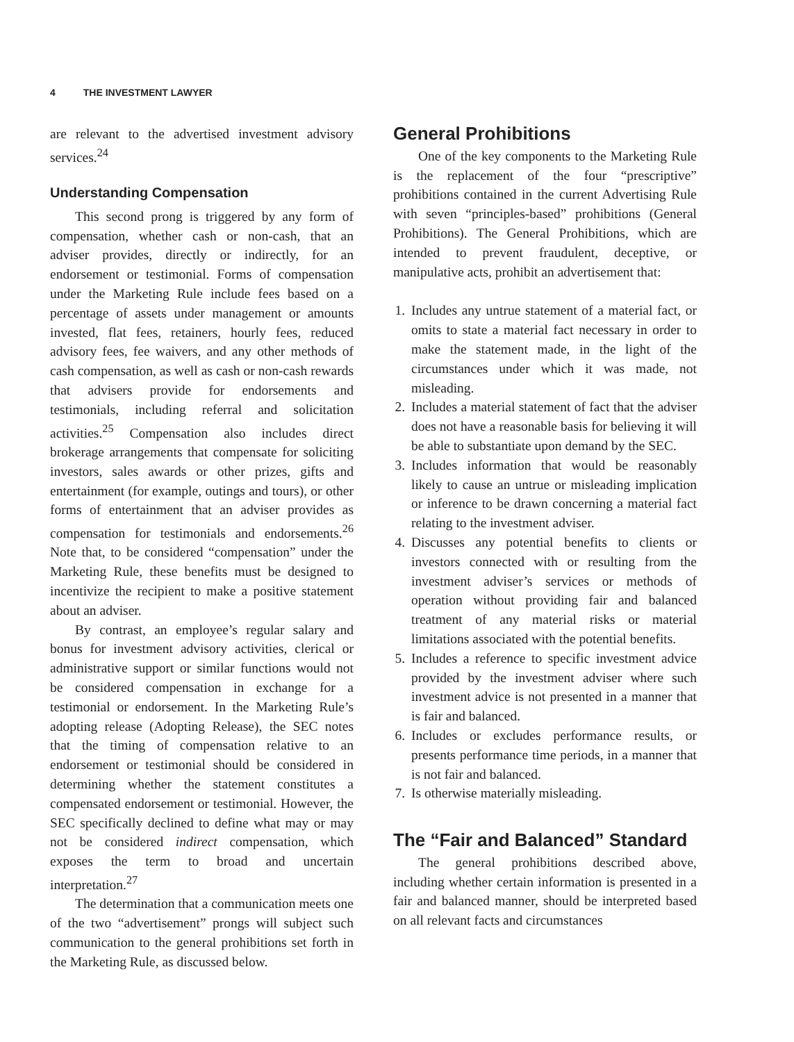4 THE INVESTMENT LAWYER
are relevant to the advertised investment advisory services.<sup>24</sup>
Understanding Compensation
This second prong is triggered by any form of compensation, whether cash or non-cash, that an adviser provides, directly or indirectly, for an endorsement or testimonial. Forms of compensation under the Marketing Rule include fees based on a percentage of assets under management or amounts invested, flat fees, retainers, hourly fees, reduced advisory fees, fee waivers, and any other methods of cash compensation, as well as cash or non-cash rewards that advisers provide for endorsements and testimonials, including referral and solicitation activities.<sup>25</sup> Compensation also includes direct brokerage arrangements that compensate for soliciting investors, sales awards or other prizes, gifts and entertainment (for example, outings and tours), or other forms of entertainment that an adviser provides as compensation for testimonials and endorsements.<sup>26</sup> Note that, to be considered “compensation” under the Marketing Rule, these benefits must be designed to incentivize the recipient to make a positive statement about an adviser.
By contrast, an employee’s regular salary and bonus for investment advisory activities, clerical or administrative support or similar functions would not be considered compensation in exchange for a testimonial or endorsement. In the Marketing Rule’s adopting release (Adopting Release), the SEC notes that the timing of compensation relative to an endorsement or testimonial should be considered in determining whether the statement constitutes a compensated endorsement or testimonial. However, the SEC specifically declined to define what may or may not be considered indirect compensation, which exposes the term to broad and uncertain interpretation.<sup>27</sup>
The determination that a communication meets one of the two “advertisement” prongs will subject such communication to the general prohibitions set forth in the Marketing Rule, as discussed below.
General Prohibitions
One of the key components to the Marketing Rule is the replacement of the four “prescriptive” prohibitions contained in the current Advertising Rule with seven “principles-based” prohibitions (General Prohibitions). The General Prohibitions, which are intended to prevent fraudulent, deceptive, or manipulative acts, prohibit an advertisement that:
1. Includes any untrue statement of a material fact, or omits to state a material fact necessary in order to make the statement made, in the light of the circumstances under which it was made, not misleading.
2. Includes a material statement of fact that the adviser does not have a reasonable basis for believing it will be able to substantiate upon demand by the SEC.
3. Includes information that would be reasonably likely to cause an untrue or misleading implication or inference to be drawn concerning a material fact relating to the investment adviser.
4. Discusses any potential benefits to clients or investors connected with or resulting from the investment adviser’s services or methods of operation without providing fair and balanced treatment of any material risks or material limitations associated with the potential benefits.
5. Includes a reference to specific investment advice provided by the investment adviser where such investment advice is not presented in a manner that is fair and balanced.
6. Includes or excludes performance results, or presents performance time periods, in a manner that is not fair and balanced.
7. Is otherwise materially misleading.
The “Fair and Balanced” Standard
The general prohibitions described above, including whether certain information is presented in a fair and balanced manner, should be interpreted based on all relevant facts and circumstances